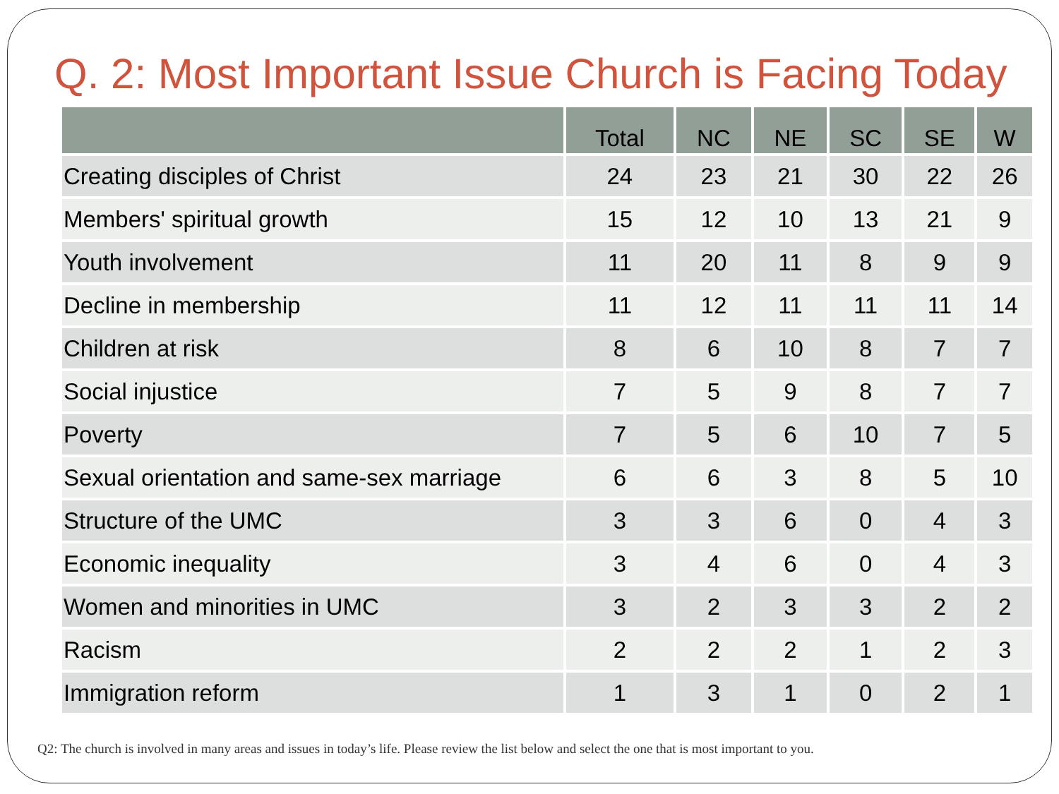Q. 2: Most Important Issue Church is Facing Today
| | Total | NC | NE | SC | SE | W |
| --- | --- | --- | --- | --- | --- | --- |
| Creating disciples of Christ | 24 | 23 | 21 | 30 | 22 | 26 |
| Members' spiritual growth | 15 | 12 | 10 | 13 | 21 | 9 |
| Youth involvement | 11 | 20 | 11 | 8 | 9 | 9 |
| Decline in membership | 11 | 12 | 11 | 11 | 11 | 14 |
| Children at risk | 8 | 6 | 10 | 8 | 7 | 7 |
| Social injustice | 7 | 5 | 9 | 8 | 7 | 7 |
| Poverty | 7 | 5 | 6 | 10 | 7 | 5 |
| Sexual orientation and same-sex marriage | 6 | 6 | 3 | 8 | 5 | 10 |
| Structure of the UMC | 3 | 3 | 6 | 0 | 4 | 3 |
| Economic inequality | 3 | 4 | 6 | 0 | 4 | 3 |
| Women and minorities in UMC | 3 | 2 | 3 | 3 | 2 | 2 |
| Racism | 2 | 2 | 2 | 1 | 2 | 3 |
| Immigration reform | 1 | 3 | 1 | 0 | 2 | 1 |
Q2: The church is involved in many areas and issues in today’s life. Please review the list below and select the one that is most important to you.